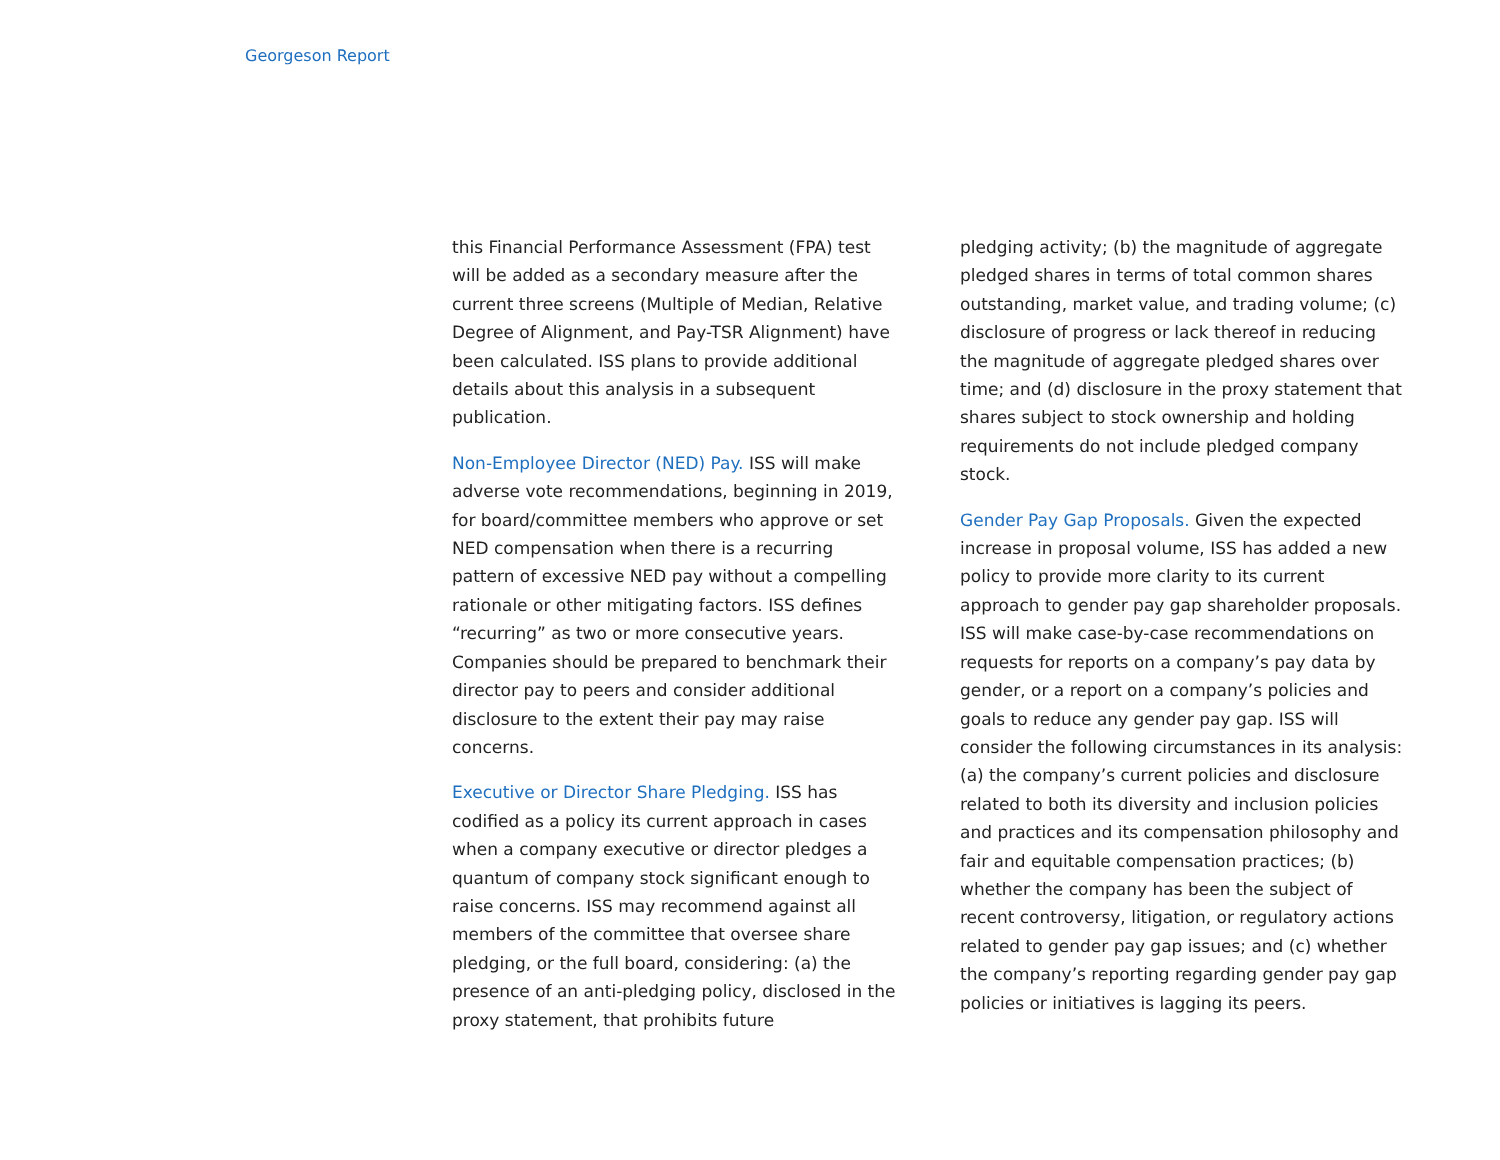Georgeson Report
this Financial Performance Assessment (FPA) test will be added as a secondary measure after the current three screens (Multiple of Median, Relative Degree of Alignment, and Pay-TSR Alignment) have been calculated. ISS plans to provide additional details about this analysis in a subsequent publication.
Non-Employee Director (NED) Pay. ISS will make adverse vote recommendations, beginning in 2019, for board/committee members who approve or set NED compensation when there is a recurring pattern of excessive NED pay without a compelling rationale or other mitigating factors. ISS defines “recurring” as two or more consecutive years. Companies should be prepared to benchmark their director pay to peers and consider additional disclosure to the extent their pay may raise concerns.
Executive or Director Share Pledging. ISS has codified as a policy its current approach in cases when a company executive or director pledges a quantum of company stock significant enough to raise concerns. ISS may recommend against all members of the committee that oversee share pledging, or the full board, considering: (a) the presence of an anti-pledging policy, disclosed in the proxy statement, that prohibits future
pledging activity; (b) the magnitude of aggregate pledged shares in terms of total common shares outstanding, market value, and trading volume; (c) disclosure of progress or lack thereof in reducing the magnitude of aggregate pledged shares over time; and (d) disclosure in the proxy statement that shares subject to stock ownership and holding requirements do not include pledged company stock.
Gender Pay Gap Proposals. Given the expected increase in proposal volume, ISS has added a new policy to provide more clarity to its current approach to gender pay gap shareholder proposals. ISS will make case-by-case recommendations on requests for reports on a company’s pay data by gender, or a report on a company’s policies and goals to reduce any gender pay gap. ISS will consider the following circumstances in its analysis: (a) the company’s current policies and disclosure related to both its diversity and inclusion policies and practices and its compensation philosophy and fair and equitable compensation practices; (b) whether the company has been the subject of recent controversy, litigation, or regulatory actions related to gender pay gap issues; and (c) whether the company’s reporting regarding gender pay gap policies or initiatives is lagging its peers.